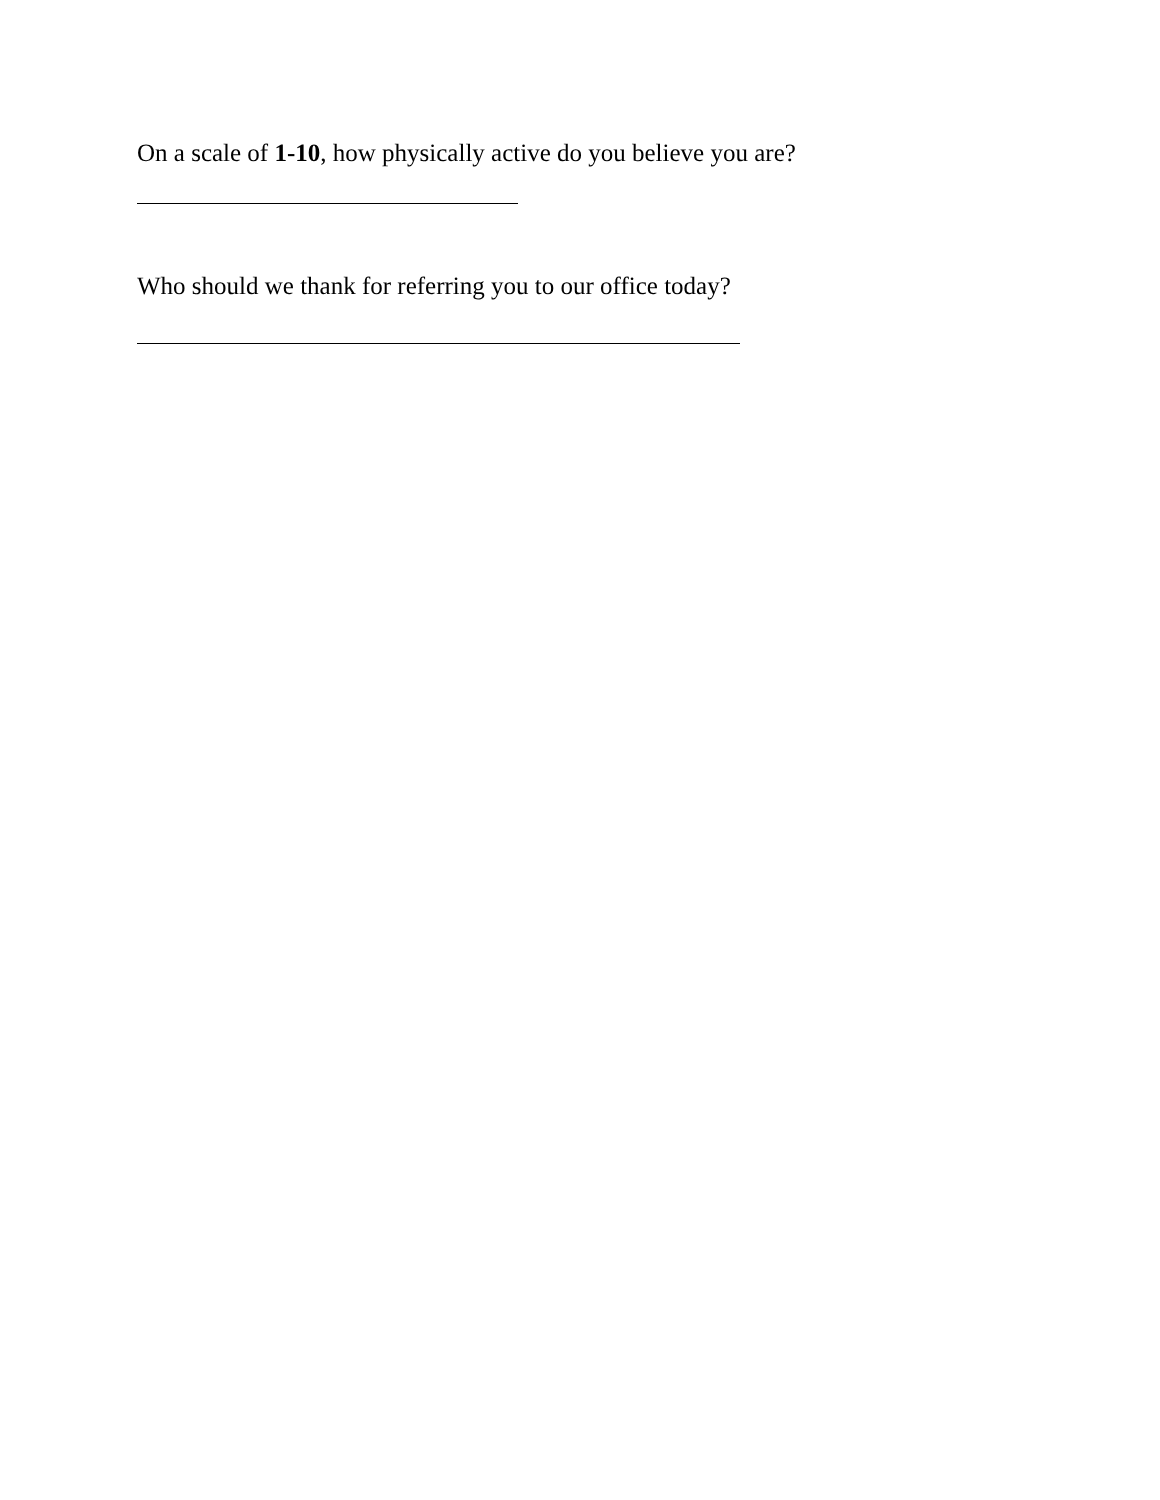On a scale of 1-10, how physically active do you believe you are?
Who should we thank for referring you to our office today?